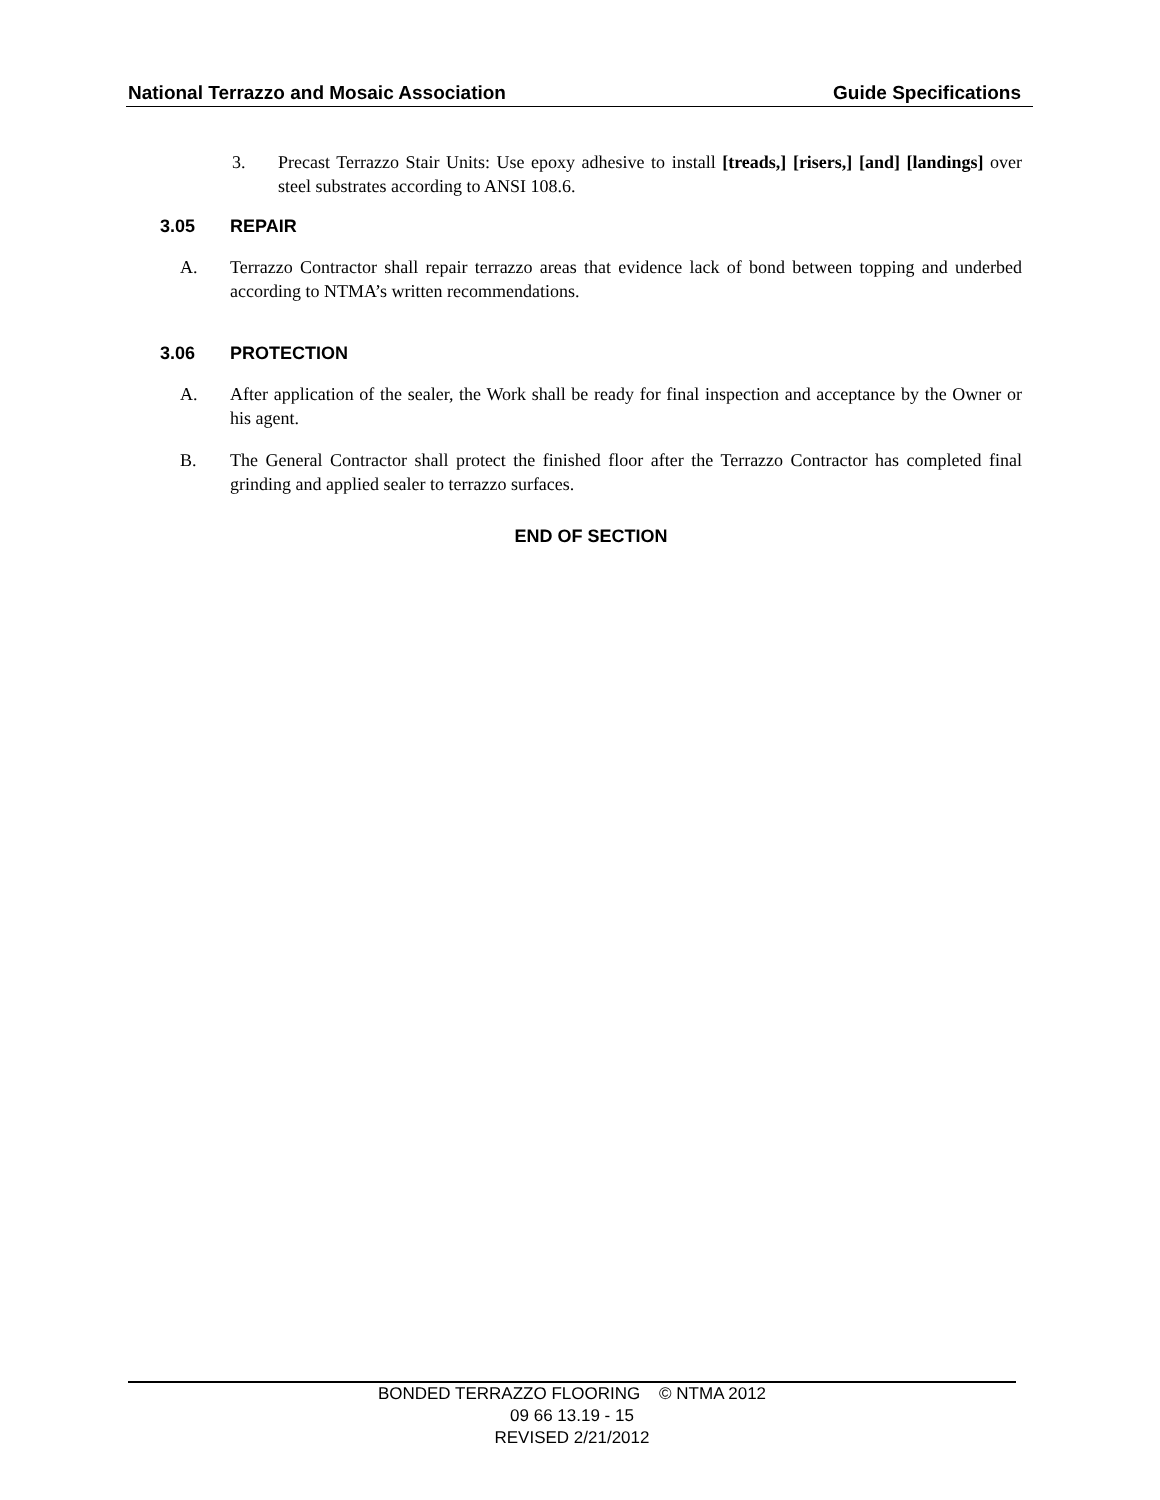National Terrazzo and Mosaic Association Guide Specifications
3. Precast Terrazzo Stair Units: Use epoxy adhesive to install [treads,] [risers,] [and] [landings] over steel substrates according to ANSI 108.6.
3.05 REPAIR
A. Terrazzo Contractor shall repair terrazzo areas that evidence lack of bond between topping and underbed according to NTMA’s written recommendations.
3.06 PROTECTION
A. After application of the sealer, the Work shall be ready for final inspection and acceptance by the Owner or his agent.
B. The General Contractor shall protect the finished floor after the Terrazzo Contractor has completed final grinding and applied sealer to terrazzo surfaces.
END OF SECTION
BONDED TERRAZZO FLOORING © NTMA 2012
09 66 13.19 - 15
REVISED 2/21/2012